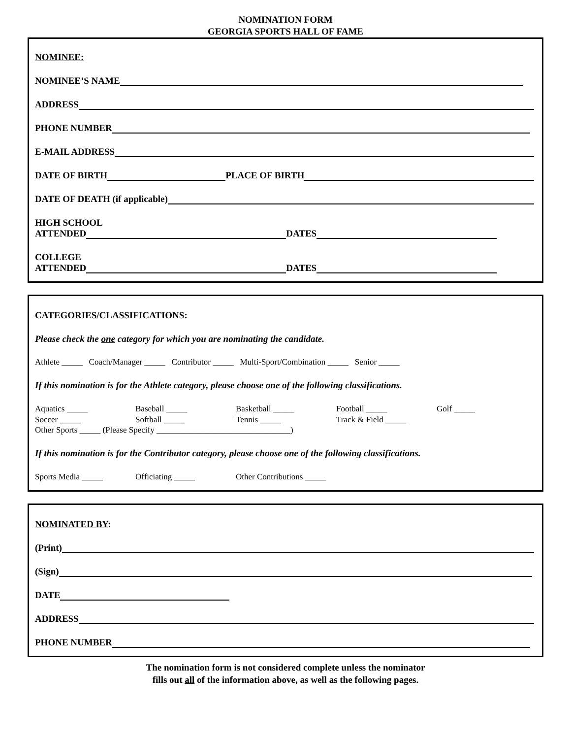NOMINATION FORM
GEORGIA SPORTS HALL OF FAME
NOMINEE:
NOMINEE’S NAME
ADDRESS
PHONE NUMBER
E-MAIL ADDRESS
DATE OF BIRTH PLACE OF BIRTH
DATE OF DEATH (if applicable)
HIGH SCHOOL
ATTENDED DATES
COLLEGE
ATTENDED DATES
CATEGORIES/CLASSIFICATIONS:
Please check the one category for which you are nominating the candidate.
Athlete _____ Coach/Manager _____ Contributor _____ Multi-Sport/Combination _____ Senior _____
If this nomination is for the Athlete category, please choose one of the following classifications.
Aquatics _____ Baseball _____ Basketball _____ Football _____ Golf _____ Soccer _____ Softball _____ Tennis _____ Track & Field _____
Other Sports _____ (Please Specify ________________________________)
If this nomination is for the Contributor category, please choose one of the following classifications.
Sports Media _____ Officiating _____ Other Contributions _____
NOMINATED BY:
(Print)
(Sign)
DATE
ADDRESS
PHONE NUMBER
The nomination form is not considered complete unless the nominator
fills out all of the information above, as well as the following pages.